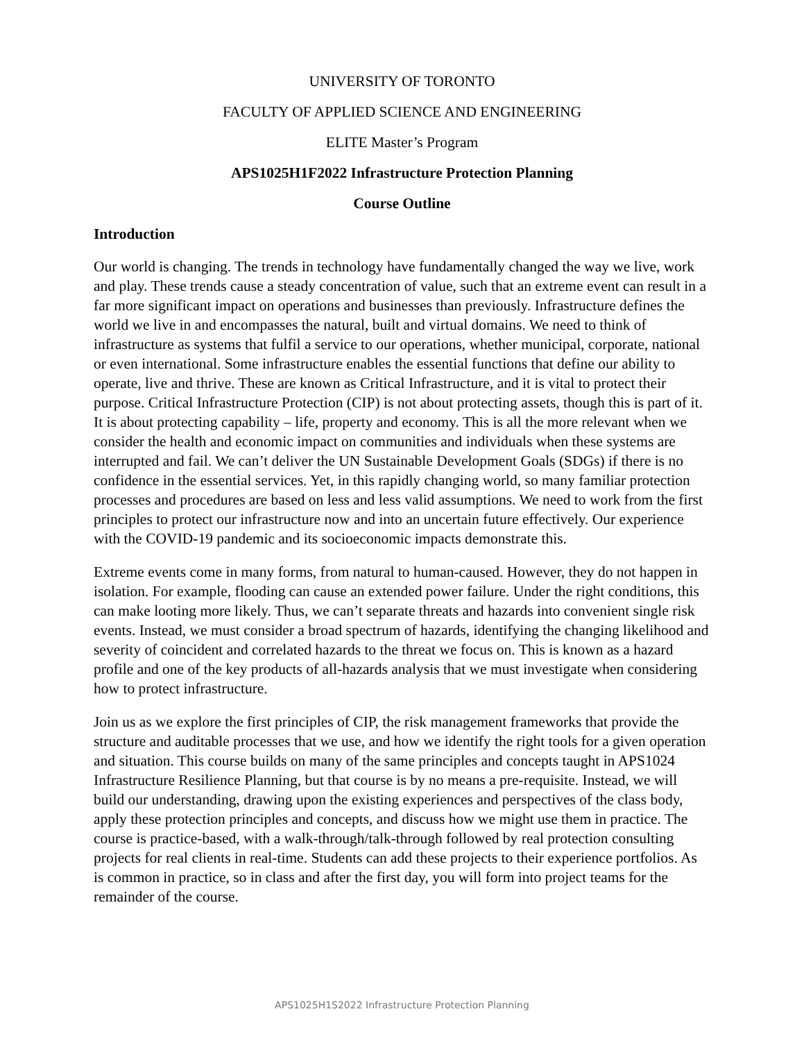UNIVERSITY OF TORONTO
FACULTY OF APPLIED SCIENCE AND ENGINEERING
ELITE Master’s Program
APS1025H1F2022 Infrastructure Protection Planning
Course Outline
Introduction
Our world is changing. The trends in technology have fundamentally changed the way we live, work and play. These trends cause a steady concentration of value, such that an extreme event can result in a far more significant impact on operations and businesses than previously. Infrastructure defines the world we live in and encompasses the natural, built and virtual domains. We need to think of infrastructure as systems that fulfil a service to our operations, whether municipal, corporate, national or even international. Some infrastructure enables the essential functions that define our ability to operate, live and thrive. These are known as Critical Infrastructure, and it is vital to protect their purpose. Critical Infrastructure Protection (CIP) is not about protecting assets, though this is part of it. It is about protecting capability – life, property and economy. This is all the more relevant when we consider the health and economic impact on communities and individuals when these systems are interrupted and fail. We can’t deliver the UN Sustainable Development Goals (SDGs) if there is no confidence in the essential services. Yet, in this rapidly changing world, so many familiar protection processes and procedures are based on less and less valid assumptions. We need to work from the first principles to protect our infrastructure now and into an uncertain future effectively. Our experience with the COVID-19 pandemic and its socioeconomic impacts demonstrate this.
Extreme events come in many forms, from natural to human-caused. However, they do not happen in isolation. For example, flooding can cause an extended power failure. Under the right conditions, this can make looting more likely. Thus, we can’t separate threats and hazards into convenient single risk events. Instead, we must consider a broad spectrum of hazards, identifying the changing likelihood and severity of coincident and correlated hazards to the threat we focus on. This is known as a hazard profile and one of the key products of all-hazards analysis that we must investigate when considering how to protect infrastructure.
Join us as we explore the first principles of CIP, the risk management frameworks that provide the structure and auditable processes that we use, and how we identify the right tools for a given operation and situation. This course builds on many of the same principles and concepts taught in APS1024 Infrastructure Resilience Planning, but that course is by no means a pre-requisite. Instead, we will build our understanding, drawing upon the existing experiences and perspectives of the class body, apply these protection principles and concepts, and discuss how we might use them in practice. The course is practice-based, with a walk-through/talk-through followed by real protection consulting projects for real clients in real-time. Students can add these projects to their experience portfolios. As is common in practice, so in class and after the first day, you will form into project teams for the remainder of the course.
APS1025H1S2022 Infrastructure Protection Planning